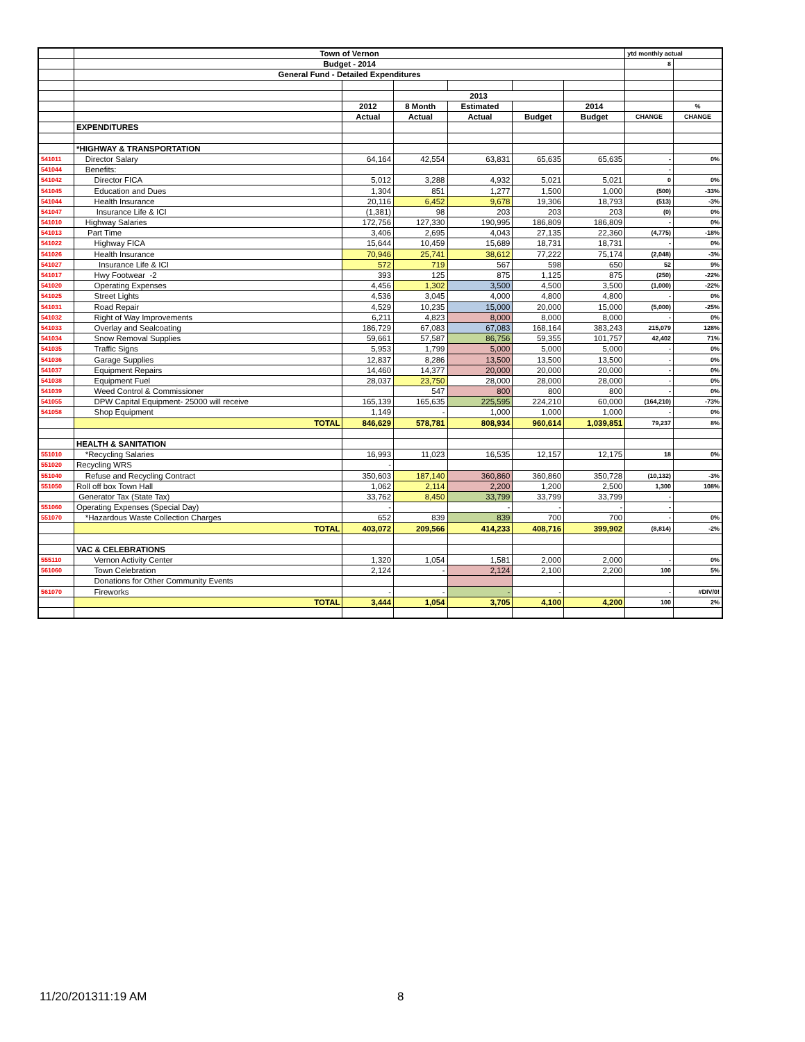| | Town of Vernon | | | | | | ytd monthly actual | |
| | Budget - 2014 | | | | | | 8 | |
| | General Fund - Detailed Expenditures | | | | | | | |
| | | | 2013 | | | | | |
| | | 2012 | 8 Month | Estimated | | 2014 | | % |
| | | Actual | Actual | Actual | Budget | Budget | CHANGE | CHANGE |
| | EXPENDITURES | | | | | | | |
| | *HIGHWAY & TRANSPORTATION | | | | | | | |
| 541011 | Director Salary | 64,164 | 42,554 | 63,831 | 65,635 | 65,635 | - | 0% |
| 541044 | Benefits: | | | | | | - | |
| 541042 | Director FICA | 5,012 | 3,288 | 4,932 | 5,021 | 5,021 | 0 | 0% |
| 541045 | Education and Dues | 1,304 | 851 | 1,277 | 1,500 | 1,000 | (500) | -33% |
| 541044 | Health Insurance | 20,116 | 6,452 | 9,678 | 19,306 | 18,793 | (513) | -3% |
| 541047 | Insurance Life & ICI | (1,381) | 98 | 203 | 203 | 203 | (0) | 0% |
| 541010 | Highway Salaries | 172,756 | 127,330 | 190,995 | 186,809 | 186,809 | - | 0% |
| 541013 | Part Time | 3,406 | 2,695 | 4,043 | 27,135 | 22,360 | (4,775) | -18% |
| 541022 | Highway FICA | 15,644 | 10,459 | 15,689 | 18,731 | 18,731 | - | 0% |
| 541026 | Health Insurance | 70,946 | 25,741 | 38,612 | 77,222 | 75,174 | (2,048) | -3% |
| 541027 | Insurance Life & ICI | 572 | 719 | 567 | 598 | 650 | 52 | 9% |
| 541017 | Hwy Footwear -2 | 393 | 125 | 875 | 1,125 | 875 | (250) | -22% |
| 541020 | Operating Expenses | 4,456 | 1,302 | 3,500 | 4,500 | 3,500 | (1,000) | -22% |
| 541025 | Street Lights | 4,536 | 3,045 | 4,000 | 4,800 | 4,800 | - | 0% |
| 541031 | Road Repair | 4,529 | 10,235 | 15,000 | 20,000 | 15,000 | (5,000) | -25% |
| 541032 | Right of Way Improvements | 6,211 | 4,823 | 8,000 | 8,000 | 8,000 | - | 0% |
| 541033 | Overlay and Sealcoating | 186,729 | 67,083 | 67,083 | 168,164 | 383,243 | 215,079 | 128% |
| 541034 | Snow Removal Supplies | 59,661 | 57,587 | 86,756 | 59,355 | 101,757 | 42,402 | 71% |
| 541035 | Traffic Signs | 5,953 | 1,799 | 5,000 | 5,000 | 5,000 | - | 0% |
| 541036 | Garage Supplies | 12,837 | 8,286 | 13,500 | 13,500 | 13,500 | - | 0% |
| 541037 | Equipment Repairs | 14,460 | 14,377 | 20,000 | 20,000 | 20,000 | - | 0% |
| 541038 | Equipment Fuel | 28,037 | 23,750 | 28,000 | 28,000 | 28,000 | - | 0% |
| 541039 | Weed Control & Commissioner | | 547 | 800 | 800 | 800 | - | 0% |
| 541055 | DPW Capital Equipment- 25000 will receive | 165,139 | 165,635 | 225,595 | 224,210 | 60,000 | (164,210) | -73% |
| 541058 | Shop Equipment | 1,149 | - | 1,000 | 1,000 | 1,000 | - | 0% |
| | TOTAL | 846,629 | 578,781 | 808,934 | 960,614 | 1,039,851 | 79,237 | 8% |
| | HEALTH & SANITATION | | | | | | | |
| 551010 | *Recycling Salaries | 16,993 | 11,023 | 16,535 | 12,157 | 12,175 | 18 | 0% |
| 551020 | Recycling WRS | - | | | | | | |
| 551040 | Refuse and Recycling Contract | 350,603 | 187,140 | 360,860 | 360,860 | 350,728 | (10,132) | -3% |
| 551050 | Roll off box Town Hall | 1,062 | 2,114 | 2,200 | 1,200 | 2,500 | 1,300 | 108% |
| | Generator Tax (State Tax) | 33,762 | 8,450 | 33,799 | 33,799 | 33,799 | - | |
| 551060 | Operating Expenses (Special Day) | - | | - | - | - | - | |
| 551070 | *Hazardous Waste Collection Charges | 652 | 839 | 839 | 700 | 700 | - | 0% |
| | TOTAL | 403,072 | 209,566 | 414,233 | 408,716 | 399,902 | (8,814) | -2% |
| | VAC & CELEBRATIONS | | | | | | | |
| 555110 | Vernon Activity Center | 1,320 | 1,054 | 1,581 | 2,000 | 2,000 | - | 0% |
| 561060 | Town Celebration | 2,124 | - | 2,124 | 2,100 | 2,200 | 100 | 5% |
| | Donations for Other Community Events | | | | | | | |
| 561070 | Fireworks | - | - | - | - | | - | #DIV/0! |
| | TOTAL | 3,444 | 1,054 | 3,705 | 4,100 | 4,200 | 100 | 2% |
11/20/201311:19 AM 8